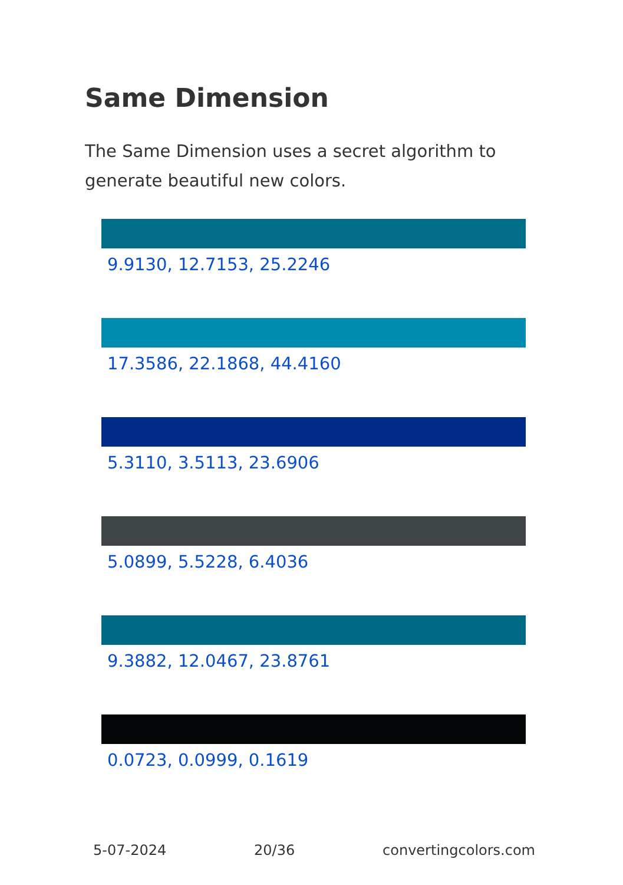Same Dimension
The Same Dimension uses a secret algorithm to generate beautiful new colors.
9.9130, 12.7153, 25.2246
17.3586, 22.1868, 44.4160
5.3110, 3.5113, 23.6906
5.0899, 5.5228, 6.4036
9.3882, 12.0467, 23.8761
0.0723, 0.0999, 0.1619
5-07-2024 20/36 convertingcolors.com